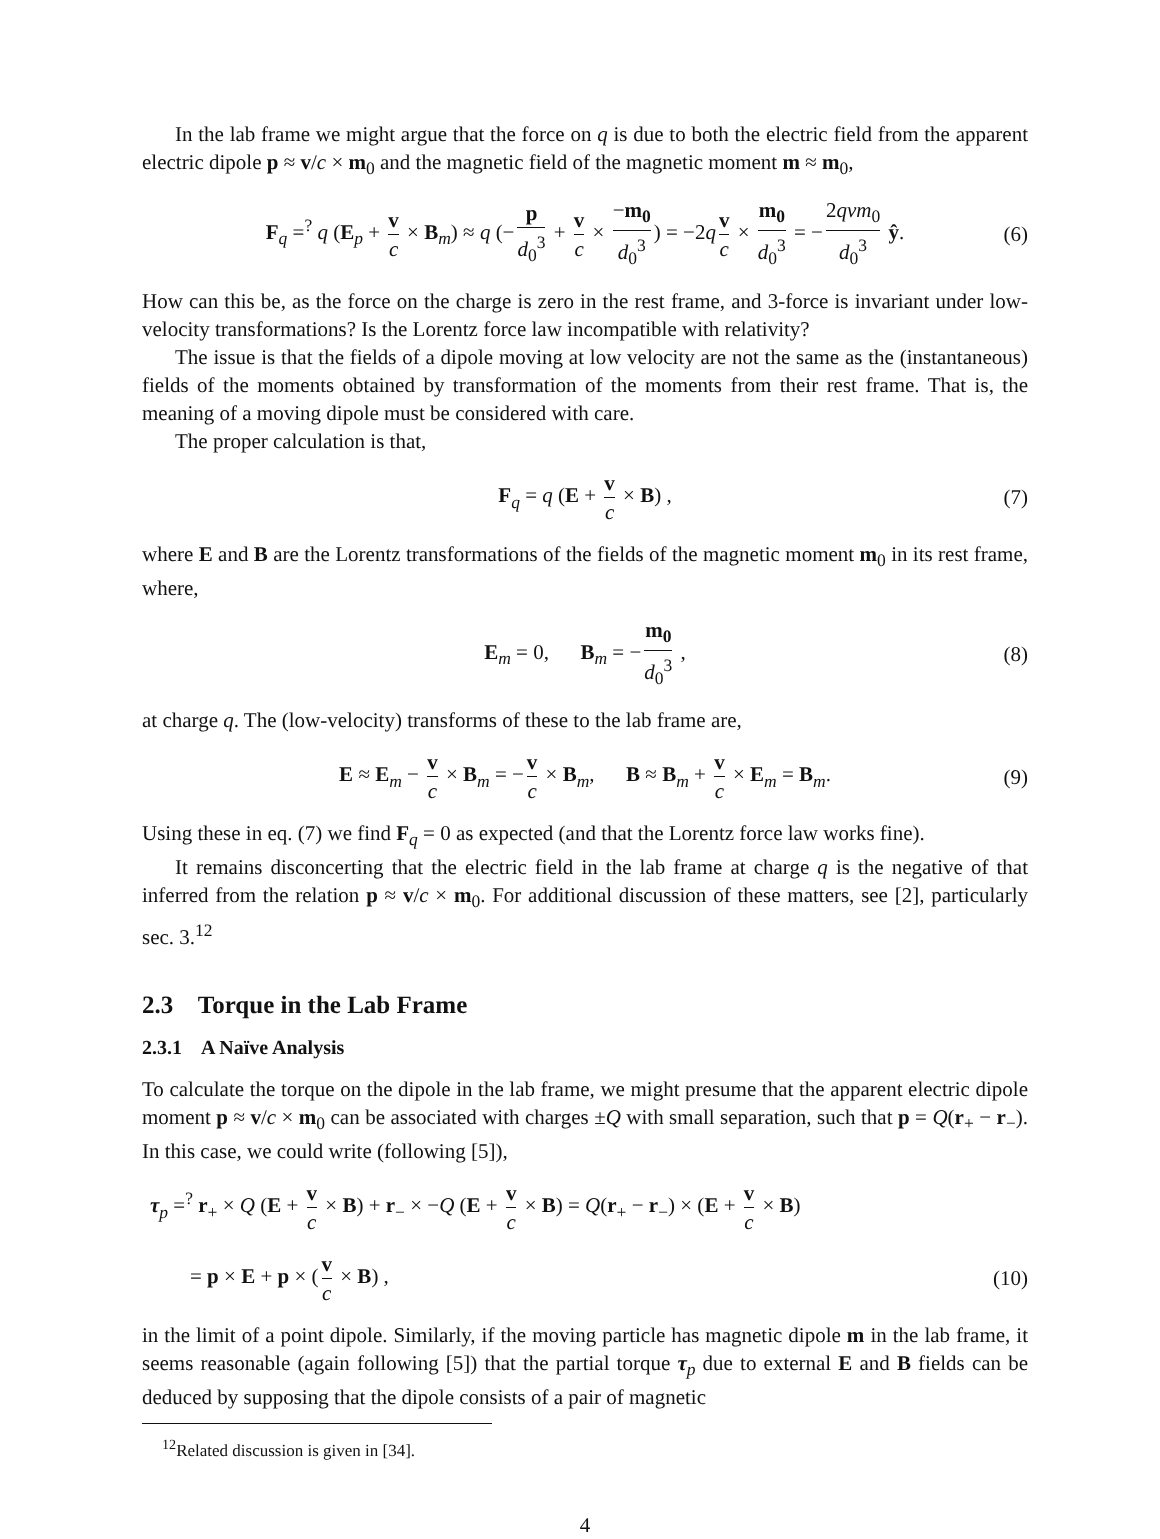In the lab frame we might argue that the force on q is due to both the electric field from the apparent electric dipole p ≈ v/c × m<sub>0</sub> and the magnetic field of the magnetic moment m ≈ m<sub>0</sub>,
F<sub>q</sub> =<sup>?</sup> q (E<sub>p</sub> + v c × B<sub>m</sub>) ≈ q (− p d<sub>0</sub><sup>3</sup> + v c × −m<sub>0</sub> d<sub>0</sub><sup>3</sup>) = −2q v c × m<sub>0</sub> d<sub>0</sub><sup>3</sup> = − 2qvm<sub>0</sub> d<sub>0</sub><sup>3</sup> ŷ. (6)
How can this be, as the force on the charge is zero in the rest frame, and 3-force is invariant under low-velocity transformations? Is the Lorentz force law incompatible with relativity?
The issue is that the fields of a dipole moving at low velocity are not the same as the (instantaneous) fields of the moments obtained by transformation of the moments from their rest frame. That is, the meaning of a moving dipole must be considered with care.
The proper calculation is that,
F<sub>q</sub> = q (E + v c × B) , (7)
where E and B are the Lorentz transformations of the fields of the magnetic moment m<sub>0</sub> in its rest frame, where,
E<sub>m</sub> = 0, B<sub>m</sub> = − m<sub>0</sub> d<sub>0</sub><sup>3</sup> , (8)
at charge q. The (low-velocity) transforms of these to the lab frame are,
E ≈ E<sub>m</sub> − v c × B<sub>m</sub> = − v c × B<sub>m</sub>, B ≈ B<sub>m</sub> + v c × E<sub>m</sub> = B<sub>m</sub>. (9)
Using these in eq. (7) we find F<sub>q</sub> = 0 as expected (and that the Lorentz force law works fine).
It remains disconcerting that the electric field in the lab frame at charge q is the negative of that inferred from the relation p ≈ v/c × m<sub>0</sub>. For additional discussion of these matters, see [2], particularly sec. 3.<sup>12</sup>
2.3 Torque in the Lab Frame
2.3.1 A Naïve Analysis
To calculate the torque on the dipole in the lab frame, we might presume that the apparent electric dipole moment p ≈ v/c × m<sub>0</sub> can be associated with charges ±Q with small separation, such that p = Q(r<sub>+</sub> − r<sub>−</sub>). In this case, we could write (following [5]),
τ<sub>p</sub> =<sup>?</sup> r<sub>+</sub> × Q (E + v c × B) + r<sub>−</sub> × −Q (E + v c × B) = Q(r<sub>+</sub> − r<sub>−</sub>) × (E + v c × B)
= p × E + p × (v c × B) , (10)
in the limit of a point dipole. Similarly, if the moving particle has magnetic dipole m in the lab frame, it seems reasonable (again following [5]) that the partial torque τ<sub>p</sub> due to external E and B fields can be deduced by supposing that the dipole consists of a pair of magnetic
<sup>12</sup> Related discussion is given in [34].
4